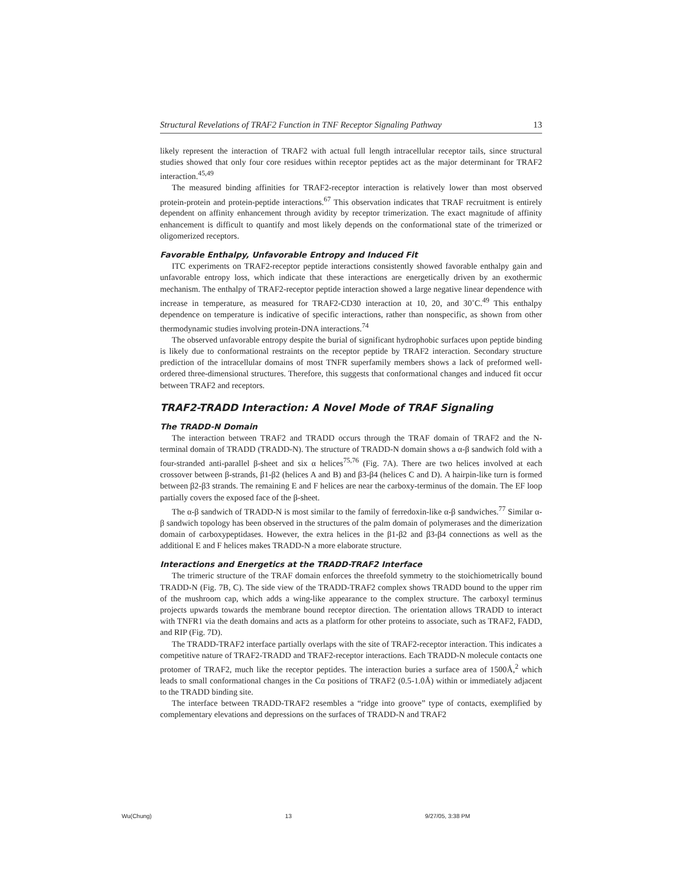Structural Revelations of TRAF2 Function in TNF Receptor Signaling Pathway 13
likely represent the interaction of TRAF2 with actual full length intracellular receptor tails, since structural studies showed that only four core residues within receptor peptides act as the major determinant for TRAF2 interaction.<sup>45,49</sup>
The measured binding affinities for TRAF2-receptor interaction is relatively lower than most observed protein-protein and protein-peptide interactions.<sup>67</sup> This observation indicates that TRAF recruitment is entirely dependent on affinity enhancement through avidity by receptor trimerization. The exact magnitude of affinity enhancement is difficult to quantify and most likely depends on the conformational state of the trimerized or oligomerized receptors.
Favorable Enthalpy, Unfavorable Entropy and Induced Fit
ITC experiments on TRAF2-receptor peptide interactions consistently showed favorable enthalpy gain and unfavorable entropy loss, which indicate that these interactions are energetically driven by an exothermic mechanism. The enthalpy of TRAF2-receptor peptide interaction showed a large negative linear dependence with increase in temperature, as measured for TRAF2-CD30 interaction at 10, 20, and 30˚C.<sup>49</sup> This enthalpy dependence on temperature is indicative of specific interactions, rather than nonspecific, as shown from other thermodynamic studies involving protein-DNA interactions.<sup>74</sup>
The observed unfavorable entropy despite the burial of significant hydrophobic surfaces upon peptide binding is likely due to conformational restraints on the receptor peptide by TRAF2 interaction. Secondary structure prediction of the intracellular domains of most TNFR superfamily members shows a lack of preformed well-ordered three-dimensional structures. Therefore, this suggests that conformational changes and induced fit occur between TRAF2 and receptors.
TRAF2-TRADD Interaction: A Novel Mode of TRAF Signaling
The TRADD-N Domain
The interaction between TRAF2 and TRADD occurs through the TRAF domain of TRAF2 and the N-terminal domain of TRADD (TRADD-N). The structure of TRADD-N domain shows a α-β sandwich fold with a four-stranded anti-parallel β-sheet and six α helices<sup>75,76</sup> (Fig. 7A). There are two helices involved at each crossover between β-strands, β1-β2 (helices A and B) and β3-β4 (helices C and D). A hairpin-like turn is formed between β2-β3 strands. The remaining E and F helices are near the carboxy-terminus of the domain. The EF loop partially covers the exposed face of the β-sheet.
The α-β sandwich of TRADD-N is most similar to the family of ferredoxin-like α-β sandwiches.<sup>77</sup> Similar α-β sandwich topology has been observed in the structures of the palm domain of polymerases and the dimerization domain of carboxypeptidases. However, the extra helices in the β1-β2 and β3-β4 connections as well as the additional E and F helices makes TRADD-N a more elaborate structure.
Interactions and Energetics at the TRADD-TRAF2 Interface
The trimeric structure of the TRAF domain enforces the threefold symmetry to the stoichiometrically bound TRADD-N (Fig. 7B, C). The side view of the TRADD-TRAF2 complex shows TRADD bound to the upper rim of the mushroom cap, which adds a wing-like appearance to the complex structure. The carboxyl terminus projects upwards towards the membrane bound receptor direction. The orientation allows TRADD to interact with TNFR1 via the death domains and acts as a platform for other proteins to associate, such as TRAF2, FADD, and RIP (Fig. 7D).
The TRADD-TRAF2 interface partially overlaps with the site of TRAF2-receptor interaction. This indicates a competitive nature of TRAF2-TRADD and TRAF2-receptor interactions. Each TRADD-N molecule contacts one protomer of TRAF2, much like the receptor peptides. The interaction buries a surface area of 1500Å,<sup>2</sup> which leads to small conformational changes in the Cα positions of TRAF2 (0.5-1.0Å) within or immediately adjacent to the TRADD binding site.
The interface between TRADD-TRAF2 resembles a “ridge into groove” type of contacts, exemplified by complementary elevations and depressions on the surfaces of TRADD-N and TRAF2
Wu(Chung) 13 9/27/05, 3:38 PM